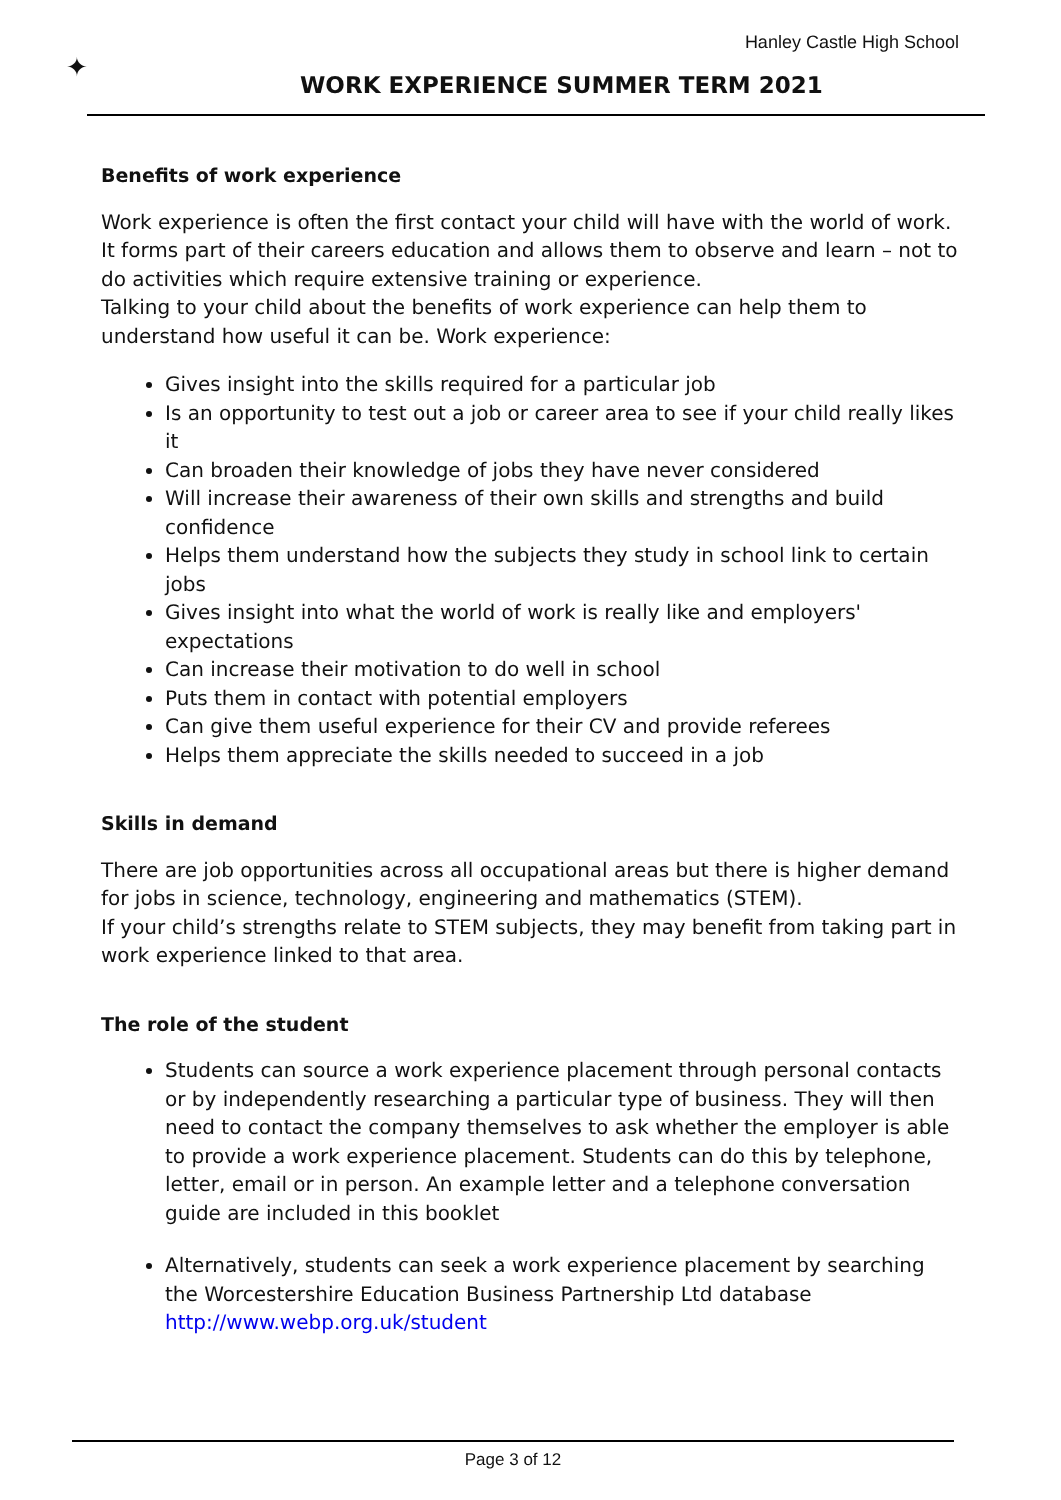✦
Hanley Castle High School
WORK EXPERIENCE SUMMER TERM 2021
Benefits of work experience
Work experience is often the first contact your child will have with the world of work. It forms part of their careers education and allows them to observe and learn – not to do activities which require extensive training or experience.
Talking to your child about the benefits of work experience can help them to understand how useful it can be. Work experience:
Gives insight into the skills required for a particular job
Is an opportunity to test out a job or career area to see if your child really likes it
Can broaden their knowledge of jobs they have never considered
Will increase their awareness of their own skills and strengths and build confidence
Helps them understand how the subjects they study in school link to certain jobs
Gives insight into what the world of work is really like and employers' expectations
Can increase their motivation to do well in school
Puts them in contact with potential employers
Can give them useful experience for their CV and provide referees
Helps them appreciate the skills needed to succeed in a job
Skills in demand
There are job opportunities across all occupational areas but there is higher demand for jobs in science, technology, engineering and mathematics (STEM).
If your child’s strengths relate to STEM subjects, they may benefit from taking part in work experience linked to that area.
The role of the student
Students can source a work experience placement through personal contacts or by independently researching a particular type of business. They will then need to contact the company themselves to ask whether the employer is able to provide a work experience placement. Students can do this by telephone, letter, email or in person. An example letter and a telephone conversation guide are included in this booklet
Alternatively, students can seek a work experience placement by searching the Worcestershire Education Business Partnership Ltd database http://www.webp.org.uk/student
Page 3 of 12